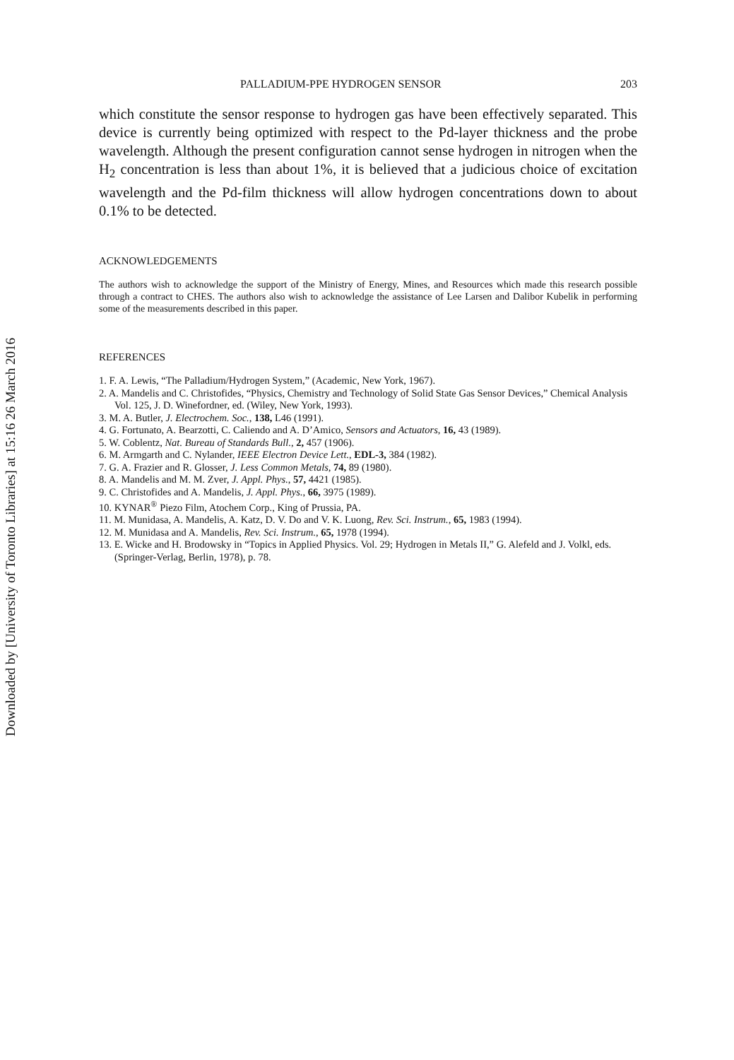Downloaded by [University of Toronto Libraries] at 15:16 26 March 2016
PALLADIUM-PPE HYDROGEN SENSOR 203
which constitute the sensor response to hydrogen gas have been effectively separated. This device is currently being optimized with respect to the Pd-layer thickness and the probe wavelength. Although the present configuration cannot sense hydrogen in nitrogen when the H<sub>2</sub> concentration is less than about 1%, it is believed that a judicious choice of excitation wavelength and the Pd-film thickness will allow hydrogen concentrations down to about 0.1% to be detected.
ACKNOWLEDGEMENTS
The authors wish to acknowledge the support of the Ministry of Energy, Mines, and Resources which made this research possible through a contract to CHES. The authors also wish to acknowledge the assistance of Lee Larsen and Dalibor Kubelik in performing some of the measurements described in this paper.
REFERENCES
1. F. A. Lewis, “The Palladium/Hydrogen System,” (Academic, New York, 1967).
2. A. Mandelis and C. Christofides, “Physics, Chemistry and Technology of Solid State Gas Sensor Devices,” Chemical Analysis Vol. 125, J. D. Winefordner, ed. (Wiley, New York, 1993).
3. M. A. Butler, J. Electrochem. Soc., 138, L46 (1991).
4. G. Fortunato, A. Bearzotti, C. Caliendo and A. D’Amico, Sensors and Actuators, 16, 43 (1989).
5. W. Coblentz, Nat. Bureau of Standards Bull., 2, 457 (1906).
6. M. Armgarth and C. Nylander, IEEE Electron Device Lett., EDL-3, 384 (1982).
7. G. A. Frazier and R. Glosser, J. Less Common Metals, 74, 89 (1980).
8. A. Mandelis and M. M. Zver, J. Appl. Phys., 57, 4421 (1985).
9. C. Christofides and A. Mandelis, J. Appl. Phys., 66, 3975 (1989).
10. KYNAR<sup>®</sup> Piezo Film, Atochem Corp., King of Prussia, PA.
11. M. Munidasa, A. Mandelis, A. Katz, D. V. Do and V. K. Luong, Rev. Sci. Instrum., 65, 1983 (1994).
12. M. Munidasa and A. Mandelis, Rev. Sci. Instrum., 65, 1978 (1994).
13. E. Wicke and H. Brodowsky in “Topics in Applied Physics. Vol. 29; Hydrogen in Metals II,” G. Alefeld and J. Volkl, eds. (Springer-Verlag, Berlin, 1978), p. 78.